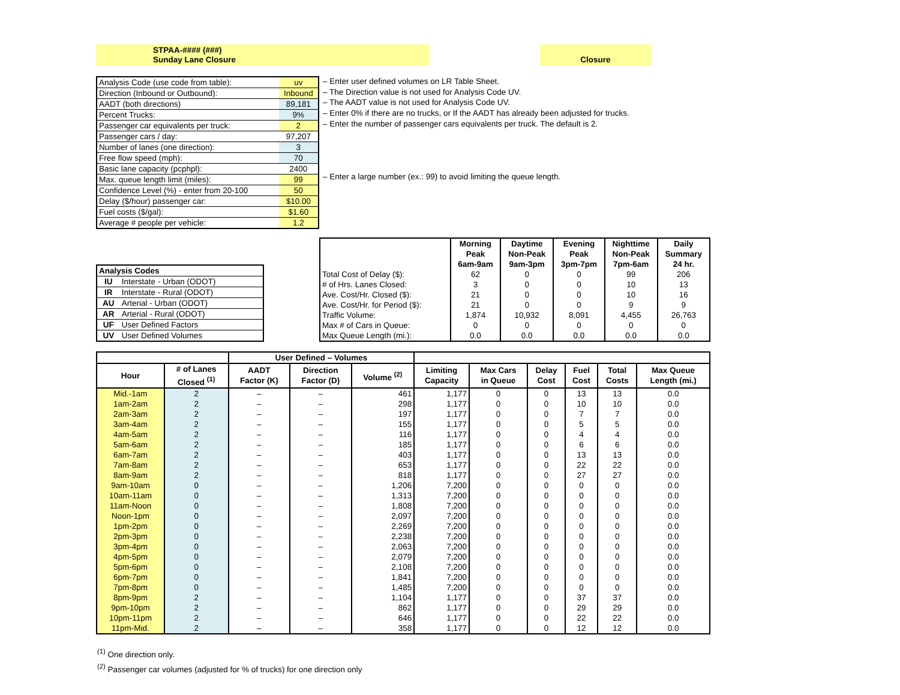STPAA-#### (###)
Sunday Lane Closure
Closure
| Analysis Code (use code from table): | uv |
| Direction (Inbound or Outbound): | Inbound |
| AADT (both directions) | 89,181 |
| Percent Trucks: | 9% |
| Passenger car equivalents per truck: | 2 |
| Passenger cars / day: | 97,207 |
| Number of lanes (one direction): | 3 |
| Free flow speed (mph): | 70 |
| Basic lane capacity (pcphpl): | 2400 |
| Max. queue length limit (miles): | 99 |
| Confidence Level (%) - enter from 20-100 | 50 |
| Delay ($/hour) passenger car: | $10.00 |
| Fuel costs ($/gal): | $1.60 |
| Average # people per vehicle: | 1.2 |
– Enter user defined volumes on LR Table Sheet.
– The Direction value is not used for Analysis Code UV.
– The AADT value is not used for Analysis Code UV.
– Enter 0% if there are no trucks, or If the AADT has already been adjusted for trucks.
– Enter the number of passenger cars equivalents per truck. The default is 2.
– Enter a large number (ex.: 99) to avoid limiting the queue length.
| Analysis Codes | |
| IU | Interstate - Urban (ODOT) |
| IR | Interstate - Rural (ODOT) |
| AU | Arterial - Urban (ODOT) |
| AR | Arterial - Rural (ODOT) |
| UF | User Defined Factors |
| UV | User Defined Volumes |
| | Morning Peak 6am-9am | Daytime Non-Peak 9am-3pm | Evening Peak 3pm-7pm | Nighttime Non-Peak 7pm-6am | Daily Summary 24 hr. |
| --- | --- | --- | --- | --- | --- |
| Total Cost of Delay ($): | 62 | 0 | 0 | 99 | 206 |
| # of Hrs. Lanes Closed: | 3 | 0 | 0 | 10 | 13 |
| Ave. Cost/Hr. Closed ($): | 21 | 0 | 0 | 10 | 16 |
| Ave. Cost/Hr. for Period ($): | 21 | 0 | 0 | 9 | 9 |
| Traffic Volume: | 1,874 | 10,932 | 8,091 | 4,455 | 26,763 |
| Max # of Cars in Queue: | 0 | 0 | 0 | 0 | 0 |
| Max Queue Length (mi.): | 0.0 | 0.0 | 0.0 | 0.0 | 0.0 |
| | | User Defined – Volumes | | | | | | | | |
| --- | --- | --- | --- | --- | --- | --- | --- | --- | --- | --- |
| Hour | # of Lanes Closed <sup>(1)</sup> | AADT Factor (K) | Direction Factor (D) | Volume <sup>(2)</sup> | Limiting Capacity | Max Cars in Queue | Delay Cost | Fuel Cost | Total Costs | Max Queue Length (mi.) |
| Mid.-1am | 2 | – | – | 461 | 1,177 | 0 | 0 | 13 | 13 | 0.0 |
| 1am-2am | 2 | – | – | 298 | 1,177 | 0 | 0 | 10 | 10 | 0.0 |
| 2am-3am | 2 | – | – | 197 | 1,177 | 0 | 0 | 7 | 7 | 0.0 |
| 3am-4am | 2 | – | – | 155 | 1,177 | 0 | 0 | 5 | 5 | 0.0 |
| 4am-5am | 2 | – | – | 116 | 1,177 | 0 | 0 | 4 | 4 | 0.0 |
| 5am-6am | 2 | – | – | 185 | 1,177 | 0 | 0 | 6 | 6 | 0.0 |
| 6am-7am | 2 | – | – | 403 | 1,177 | 0 | 0 | 13 | 13 | 0.0 |
| 7am-8am | 2 | – | – | 653 | 1,177 | 0 | 0 | 22 | 22 | 0.0 |
| 8am-9am | 2 | – | – | 818 | 1,177 | 0 | 0 | 27 | 27 | 0.0 |
| 9am-10am | 0 | – | – | 1,206 | 7,200 | 0 | 0 | 0 | 0 | 0.0 |
| 10am-11am | 0 | – | – | 1,313 | 7,200 | 0 | 0 | 0 | 0 | 0.0 |
| 11am-Noon | 0 | – | – | 1,808 | 7,200 | 0 | 0 | 0 | 0 | 0.0 |
| Noon-1pm | 0 | – | – | 2,097 | 7,200 | 0 | 0 | 0 | 0 | 0.0 |
| 1pm-2pm | 0 | – | – | 2,269 | 7,200 | 0 | 0 | 0 | 0 | 0.0 |
| 2pm-3pm | 0 | – | – | 2,238 | 7,200 | 0 | 0 | 0 | 0 | 0.0 |
| 3pm-4pm | 0 | – | – | 2,063 | 7,200 | 0 | 0 | 0 | 0 | 0.0 |
| 4pm-5pm | 0 | – | – | 2,079 | 7,200 | 0 | 0 | 0 | 0 | 0.0 |
| 5pm-6pm | 0 | – | – | 2,108 | 7,200 | 0 | 0 | 0 | 0 | 0.0 |
| 6pm-7pm | 0 | – | – | 1,841 | 7,200 | 0 | 0 | 0 | 0 | 0.0 |
| 7pm-8pm | 0 | – | – | 1,485 | 7,200 | 0 | 0 | 0 | 0 | 0.0 |
| 8pm-9pm | 2 | – | – | 1,104 | 1,177 | 0 | 0 | 37 | 37 | 0.0 |
| 9pm-10pm | 2 | – | – | 862 | 1,177 | 0 | 0 | 29 | 29 | 0.0 |
| 10pm-11pm | 2 | – | – | 646 | 1,177 | 0 | 0 | 22 | 22 | 0.0 |
| 11pm-Mid. | 2 | – | – | 358 | 1,177 | 0 | 0 | 12 | 12 | 0.0 |
<sup>(1)</sup> One direction only.
<sup>(2)</sup> Passenger car volumes (adjusted for % of trucks) for one direction only